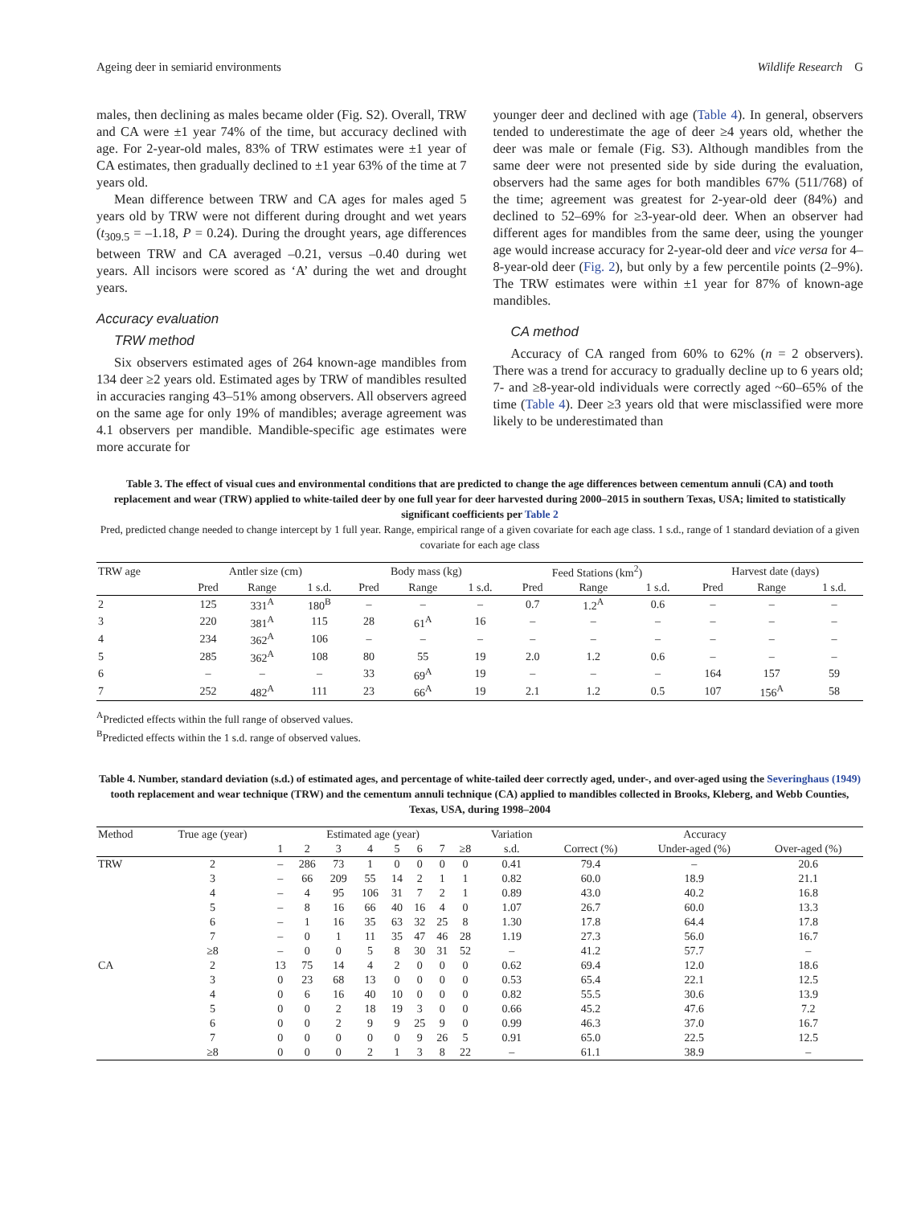Ageing deer in semiarid environments Wildlife Research G
males, then declining as males became older (Fig. S2). Overall, TRW and CA were ±1 year 74% of the time, but accuracy declined with age. For 2-year-old males, 83% of TRW estimates were ±1 year of CA estimates, then gradually declined to ±1 year 63% of the time at 7 years old.
Mean difference between TRW and CA ages for males aged 5 years old by TRW were not different during drought and wet years (t<sub>309.5</sub> = –1.18, P = 0.24). During the drought years, age differences between TRW and CA averaged –0.21, versus –0.40 during wet years. All incisors were scored as ‘A’ during the wet and drought years.
Accuracy evaluation
TRW method
Six observers estimated ages of 264 known-age mandibles from 134 deer ≥2 years old. Estimated ages by TRW of mandibles resulted in accuracies ranging 43–51% among observers. All observers agreed on the same age for only 19% of mandibles; average agreement was 4.1 observers per mandible. Mandible-specific age estimates were more accurate for
younger deer and declined with age (Table 4). In general, observers tended to underestimate the age of deer ≥4 years old, whether the deer was male or female (Fig. S3). Although mandibles from the same deer were not presented side by side during the evaluation, observers had the same ages for both mandibles 67% (511/768) of the time; agreement was greatest for 2-year-old deer (84%) and declined to 52–69% for ≥3-year-old deer. When an observer had different ages for mandibles from the same deer, using the younger age would increase accuracy for 2-year-old deer and vice versa for 4–8-year-old deer (Fig. 2), but only by a few percentile points (2–9%). The TRW estimates were within ±1 year for 87% of known-age mandibles.
CA method
Accuracy of CA ranged from 60% to 62% (n = 2 observers). There was a trend for accuracy to gradually decline up to 6 years old; 7- and ≥8-year-old individuals were correctly aged ~60–65% of the time (Table 4). Deer ≥3 years old that were misclassified were more likely to be underestimated than
Table 3. The effect of visual cues and environmental conditions that are predicted to change the age differences between cementum annuli (CA) and tooth replacement and wear (TRW) applied to white-tailed deer by one full year for deer harvested during 2000–2015 in southern Texas, USA; limited to statistically significant coefficients per Table 2
Pred, predicted change needed to change intercept by 1 full year. Range, empirical range of a given covariate for each age class. 1 s.d., range of 1 standard deviation of a given covariate for each age class
| TRW age | Antler size (cm) | | | Body mass (kg) | | | Feed Stations (km<sup>2</sup>) | | | Harvest date (days) | | |
| --- | --- | --- | --- | --- | --- | --- | --- | --- | --- | --- | --- | --- |
| | Pred | Range | 1 s.d. | Pred | Range | 1 s.d. | Pred | Range | 1 s.d. | Pred | Range | 1 s.d. |
| 2 | 125 | 331<sup>A</sup> | 180<sup>B</sup> | – | – | – | 0.7 | 1.2<sup>A</sup> | 0.6 | – | – | – |
| 3 | 220 | 381<sup>A</sup> | 115 | 28 | 61<sup>A</sup> | 16 | – | – | – | – | – | – |
| 4 | 234 | 362<sup>A</sup> | 106 | – | – | – | – | – | – | – | – | – |
| 5 | 285 | 362<sup>A</sup> | 108 | 80 | 55 | 19 | 2.0 | 1.2 | 0.6 | – | – | – |
| 6 | – | – | – | 33 | 69<sup>A</sup> | 19 | – | – | – | 164 | 157 | 59 |
| 7 | 252 | 482<sup>A</sup> | 111 | 23 | 66<sup>A</sup> | 19 | 2.1 | 1.2 | 0.5 | 107 | 156<sup>A</sup> | 58 |
<sup>A</sup>Predicted effects within the full range of observed values.
<sup>B</sup>Predicted effects within the 1 s.d. range of observed values.
Table 4. Number, standard deviation (s.d.) of estimated ages, and percentage of white-tailed deer correctly aged, under-, and over-aged using the Severinghaus (1949) tooth replacement and wear technique (TRW) and the cementum annuli technique (CA) applied to mandibles collected in Brooks, Kleberg, and Webb Counties, Texas, USA, during 1998–2004
| Method | True age (year) | Estimated age (year) | | | | | | | | Variation | Accuracy | | |
| --- | --- | --- | --- | --- | --- | --- | --- | --- | --- | --- | --- | --- | --- |
| | | 1 | 2 | 3 | 4 | 5 | 6 | 7 | ≥8 | s.d. | Correct (%) | Under-aged (%) | Over-aged (%) |
| TRW | 2 | – | 286 | 73 | 1 | 0 | 0 | 0 | 0 | 0.41 | 79.4 | – | 20.6 |
| | 3 | – | 66 | 209 | 55 | 14 | 2 | 1 | 1 | 0.82 | 60.0 | 18.9 | 21.1 |
| | 4 | – | 4 | 95 | 106 | 31 | 7 | 2 | 1 | 0.89 | 43.0 | 40.2 | 16.8 |
| | 5 | – | 8 | 16 | 66 | 40 | 16 | 4 | 0 | 1.07 | 26.7 | 60.0 | 13.3 |
| | 6 | – | 1 | 16 | 35 | 63 | 32 | 25 | 8 | 1.30 | 17.8 | 64.4 | 17.8 |
| | 7 | – | 0 | 1 | 11 | 35 | 47 | 46 | 28 | 1.19 | 27.3 | 56.0 | 16.7 |
| | ≥8 | – | 0 | 0 | 5 | 8 | 30 | 31 | 52 | – | 41.2 | 57.7 | – |
| CA | 2 | 13 | 75 | 14 | 4 | 2 | 0 | 0 | 0 | 0.62 | 69.4 | 12.0 | 18.6 |
| | 3 | 0 | 23 | 68 | 13 | 0 | 0 | 0 | 0 | 0.53 | 65.4 | 22.1 | 12.5 |
| | 4 | 0 | 6 | 16 | 40 | 10 | 0 | 0 | 0 | 0.82 | 55.5 | 30.6 | 13.9 |
| | 5 | 0 | 0 | 2 | 18 | 19 | 3 | 0 | 0 | 0.66 | 45.2 | 47.6 | 7.2 |
| | 6 | 0 | 0 | 2 | 9 | 9 | 25 | 9 | 0 | 0.99 | 46.3 | 37.0 | 16.7 |
| | 7 | 0 | 0 | 0 | 0 | 0 | 9 | 26 | 5 | 0.91 | 65.0 | 22.5 | 12.5 |
| | ≥8 | 0 | 0 | 0 | 2 | 1 | 3 | 8 | 22 | – | 61.1 | 38.9 | – |